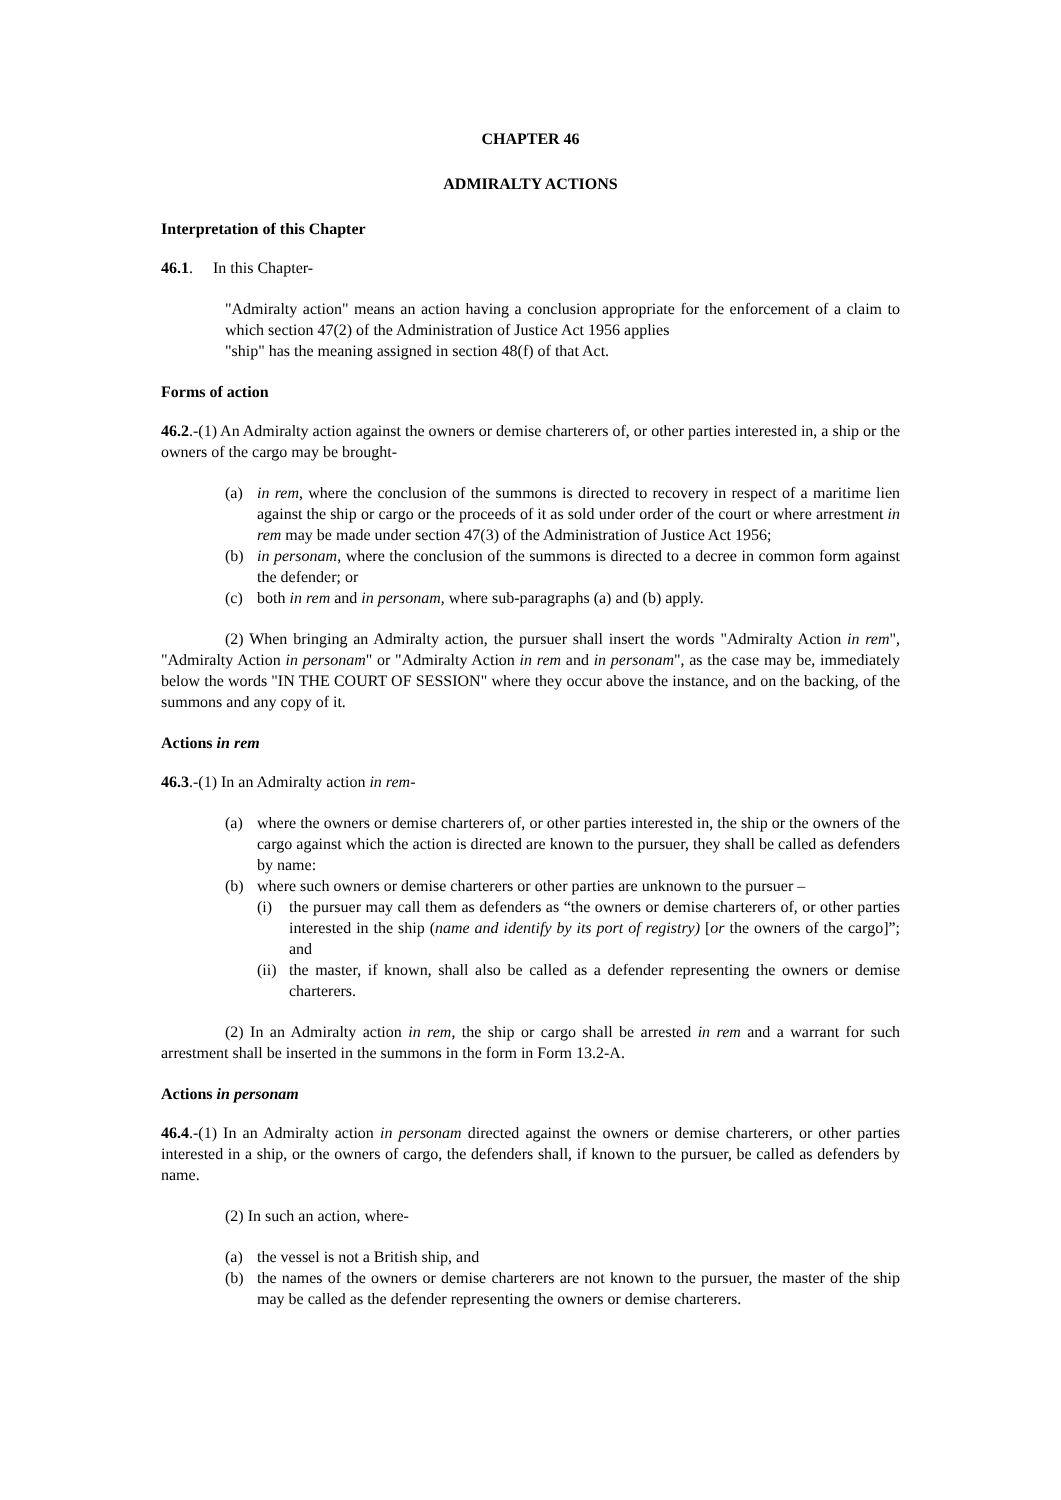CHAPTER 46
ADMIRALTY ACTIONS
Interpretation of this Chapter
46.1. In this Chapter-
"Admiralty action" means an action having a conclusion appropriate for the enforcement of a claim to which section 47(2) of the Administration of Justice Act 1956 applies
"ship" has the meaning assigned in section 48(f) of that Act.
Forms of action
46.2.-(1) An Admiralty action against the owners or demise charterers of, or other parties interested in, a ship or the owners of the cargo may be brought-
(a) in rem, where the conclusion of the summons is directed to recovery in respect of a maritime lien against the ship or cargo or the proceeds of it as sold under order of the court or where arrestment in rem may be made under section 47(3) of the Administration of Justice Act 1956;
(b) in personam, where the conclusion of the summons is directed to a decree in common form against the defender; or
(c) both in rem and in personam, where sub-paragraphs (a) and (b) apply.
(2) When bringing an Admiralty action, the pursuer shall insert the words "Admiralty Action in rem", "Admiralty Action in personam" or "Admiralty Action in rem and in personam", as the case may be, immediately below the words "IN THE COURT OF SESSION" where they occur above the instance, and on the backing, of the summons and any copy of it.
Actions in rem
46.3.-(1) In an Admiralty action in rem-
(a) where the owners or demise charterers of, or other parties interested in, the ship or the owners of the cargo against which the action is directed are known to the pursuer, they shall be called as defenders by name:
(b) where such owners or demise charterers or other parties are unknown to the pursuer –
(i) the pursuer may call them as defenders as “the owners or demise charterers of, or other parties interested in the ship (name and identify by its port of registry) [or the owners of the cargo]”; and
(ii) the master, if known, shall also be called as a defender representing the owners or demise charterers.
(2) In an Admiralty action in rem, the ship or cargo shall be arrested in rem and a warrant for such arrestment shall be inserted in the summons in the form in Form 13.2-A.
Actions in personam
46.4.-(1) In an Admiralty action in personam directed against the owners or demise charterers, or other parties interested in a ship, or the owners of cargo, the defenders shall, if known to the pursuer, be called as defenders by name.
(2) In such an action, where-
(a) the vessel is not a British ship, and
(b) the names of the owners or demise charterers are not known to the pursuer, the master of the ship may be called as the defender representing the owners or demise charterers.